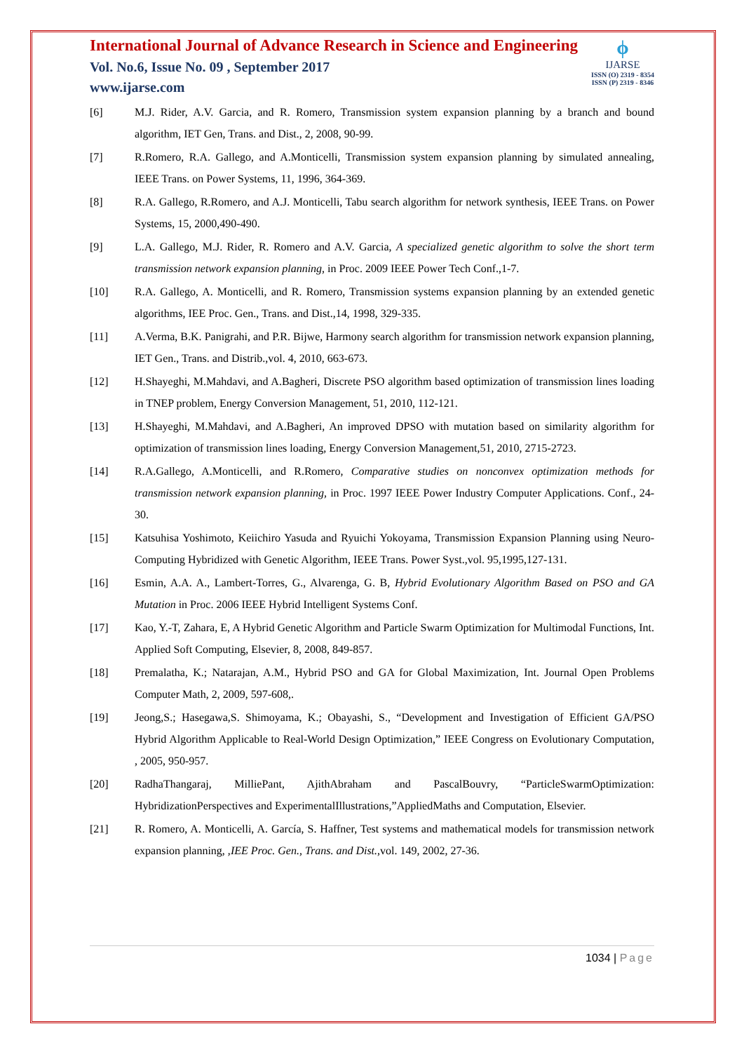International Journal of Advance Research in Science and Engineering
Vol. No.6, Issue No. 09 , September 2017
www.ijarse.com
ϕ
IJARSE
ISSN (O) 2319 - 8354
ISSN (P) 2319 - 8346
[6] M.J. Rider, A.V. Garcia, and R. Romero, Transmission system expansion planning by a branch and bound algorithm, IET Gen, Trans. and Dist., 2, 2008, 90-99.
[7] R.Romero, R.A. Gallego, and A.Monticelli, Transmission system expansion planning by simulated annealing, IEEE Trans. on Power Systems, 11, 1996, 364-369.
[8] R.A. Gallego, R.Romero, and A.J. Monticelli, Tabu search algorithm for network synthesis, IEEE Trans. on Power Systems, 15, 2000,490-490.
[9] L.A. Gallego, M.J. Rider, R. Romero and A.V. Garcia, A specialized genetic algorithm to solve the short term transmission network expansion planning, in Proc. 2009 IEEE Power Tech Conf.,1-7.
[10] R.A. Gallego, A. Monticelli, and R. Romero, Transmission systems expansion planning by an extended genetic algorithms, IEE Proc. Gen., Trans. and Dist.,14, 1998, 329-335.
[11] A.Verma, B.K. Panigrahi, and P.R. Bijwe, Harmony search algorithm for transmission network expansion planning, IET Gen., Trans. and Distrib.,vol. 4, 2010, 663-673.
[12] H.Shayeghi, M.Mahdavi, and A.Bagheri, Discrete PSO algorithm based optimization of transmission lines loading in TNEP problem, Energy Conversion Management, 51, 2010, 112-121.
[13] H.Shayeghi, M.Mahdavi, and A.Bagheri, An improved DPSO with mutation based on similarity algorithm for optimization of transmission lines loading, Energy Conversion Management,51, 2010, 2715-2723.
[14] R.A.Gallego, A.Monticelli, and R.Romero, Comparative studies on nonconvex optimization methods for transmission network expansion planning, in Proc. 1997 IEEE Power Industry Computer Applications. Conf., 24-30.
[15] Katsuhisa Yoshimoto, Keiichiro Yasuda and Ryuichi Yokoyama, Transmission Expansion Planning using Neuro- Computing Hybridized with Genetic Algorithm, IEEE Trans. Power Syst.,vol. 95,1995,127-131.
[16] Esmin, A.A. A., Lambert-Torres, G., Alvarenga, G. B, Hybrid Evolutionary Algorithm Based on PSO and GA Mutation in Proc. 2006 IEEE Hybrid Intelligent Systems Conf.
[17] Kao, Y.-T, Zahara, E, A Hybrid Genetic Algorithm and Particle Swarm Optimization for Multimodal Functions, Int. Applied Soft Computing, Elsevier, 8, 2008, 849-857.
[18] Premalatha, K.; Natarajan, A.M., Hybrid PSO and GA for Global Maximization, Int. Journal Open Problems Computer Math, 2, 2009, 597-608,.
[19] Jeong,S.; Hasegawa,S. Shimoyama, K.; Obayashi, S., “Development and Investigation of Efficient GA/PSO Hybrid Algorithm Applicable to Real-World Design Optimization,” IEEE Congress on Evolutionary Computation, , 2005, 950-957.
[20] RadhaThangaraj, MilliePant, AjithAbraham and PascalBouvry, “ParticleSwarmOptimization: HybridizationPerspectives and ExperimentalIllustrations,”AppliedMaths and Computation, Elsevier.
[21] R. Romero, A. Monticelli, A. García, S. Haffner, Test systems and mathematical models for transmission network expansion planning, ,IEE Proc. Gen., Trans. and Dist.,vol. 149, 2002, 27-36.
1034 | Page